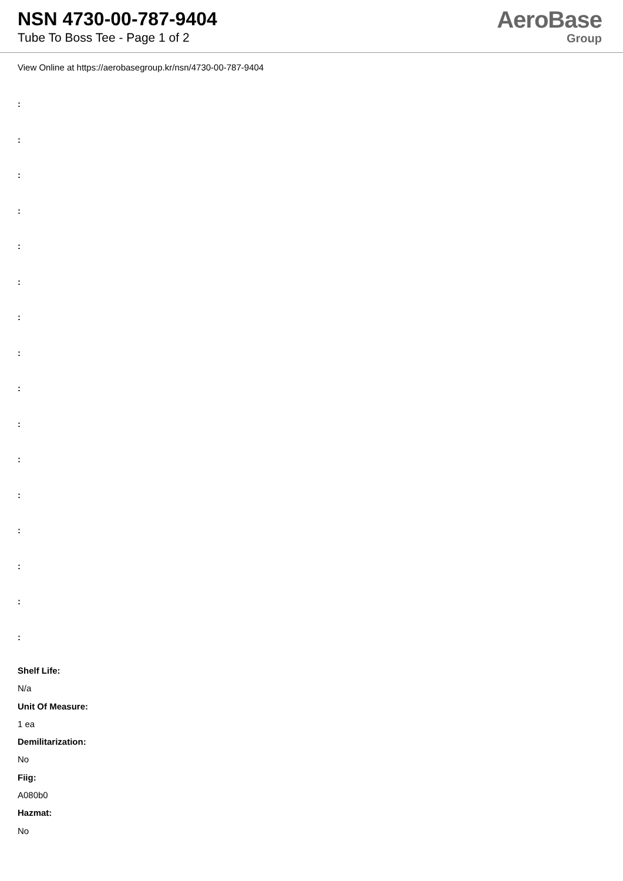NSN 4730-00-787-9404
Tube To Boss Tee - Page 1 of 2
AeroBase
Group
View Online at https://aerobasegroup.kr/nsn/4730-00-787-9404
:
:
:
:
:
:
:
:
:
:
:
:
:
:
:
:
Shelf Life:
N/a
Unit Of Measure:
1 ea
Demilitarization:
No
Fiig:
A080b0
Hazmat:
No